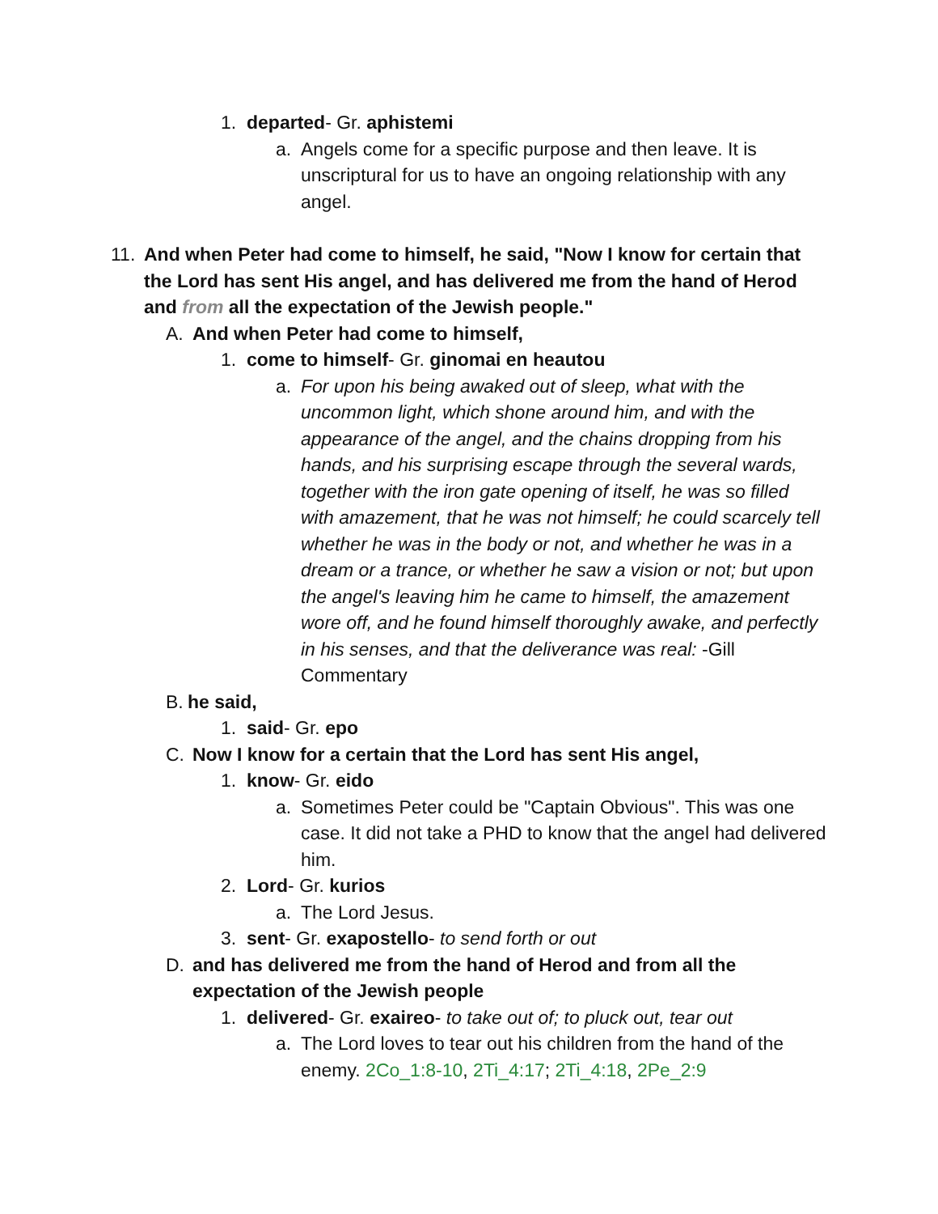1. departed- Gr. aphistemi
a. Angels come for a specific purpose and then leave. It is unscriptural for us to have an ongoing relationship with any angel.
11. And when Peter had come to himself, he said, "Now I know for certain that the Lord has sent His angel, and has delivered me from the hand of Herod and from all the expectation of the Jewish people."
A. And when Peter had come to himself,
1. come to himself- Gr. ginomai en heautou
a. For upon his being awaked out of sleep, what with the uncommon light, which shone around him, and with the appearance of the angel, and the chains dropping from his hands, and his surprising escape through the several wards, together with the iron gate opening of itself, he was so filled with amazement, that he was not himself; he could scarcely tell whether he was in the body or not, and whether he was in a dream or a trance, or whether he saw a vision or not; but upon the angel's leaving him he came to himself, the amazement wore off, and he found himself thoroughly awake, and perfectly in his senses, and that the deliverance was real: -Gill Commentary
B. he said,
1. said- Gr. epo
C. Now I know for a certain that the Lord has sent His angel,
1. know- Gr. eido
a. Sometimes Peter could be "Captain Obvious". This was one case. It did not take a PHD to know that the angel had delivered him.
2. Lord- Gr. kurios
a. The Lord Jesus.
3. sent- Gr. exapostello- to send forth or out
D. and has delivered me from the hand of Herod and from all the expectation of the Jewish people
1. delivered- Gr. exaireo- to take out of; to pluck out, tear out
a. The Lord loves to tear out his children from the hand of the enemy. 2Co_1:8-10, 2Ti_4:17; 2Ti_4:18, 2Pe_2:9